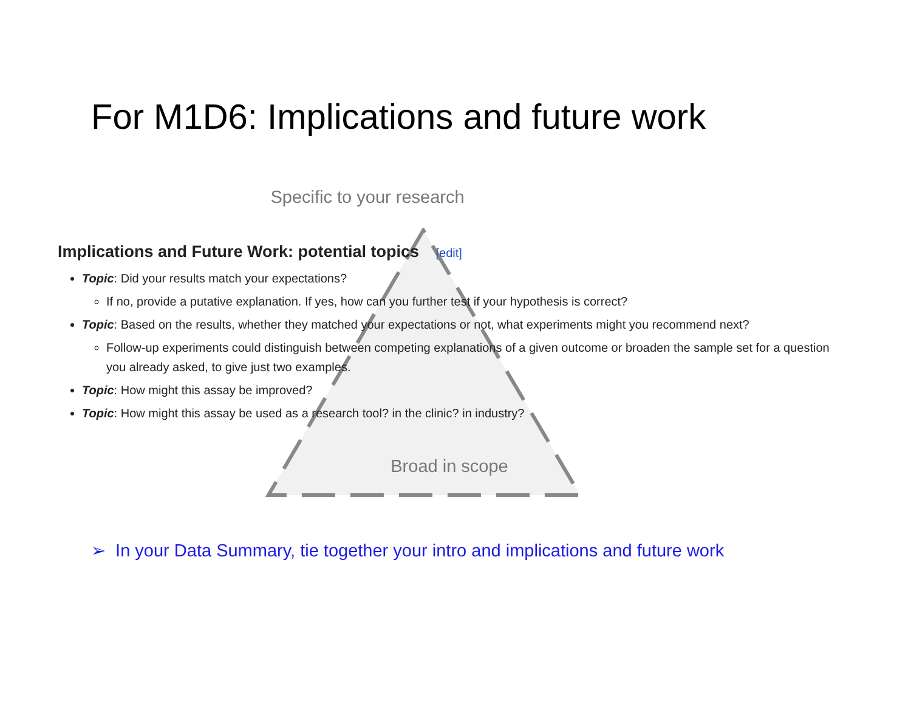For M1D6: Implications and future work
Specific to your research
Implications and Future Work: potential topics [edit]
Topic: Did your results match your expectations?
If no, provide a putative explanation. If yes, how can you further test if your hypothesis is correct?
Topic: Based on the results, whether they matched your expectations or not, what experiments might you recommend next?
Follow-up experiments could distinguish between competing explanations of a given outcome or broaden the sample set for a question you already asked, to give just two examples.
Topic: How might this assay be improved?
Topic: How might this assay be used as a research tool? in the clinic? in industry?
Broad in scope
➢ In your Data Summary, tie together your intro and implications and future work